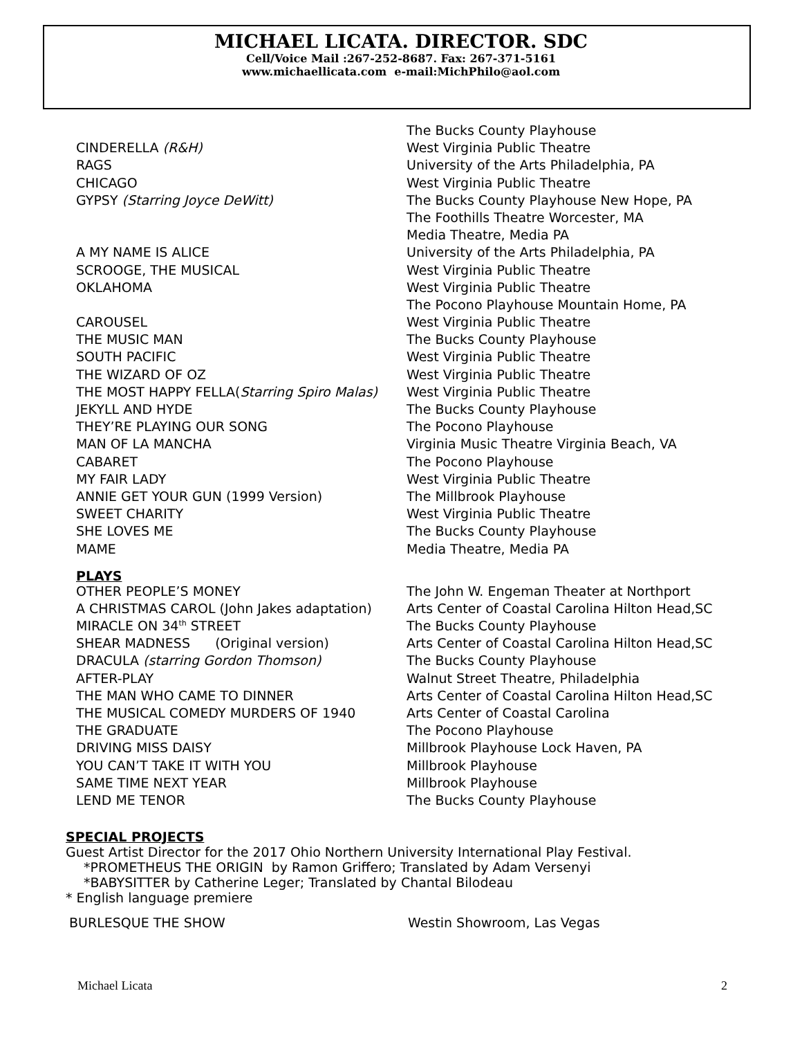MICHAEL LICATA. DIRECTOR. SDC
Cell/Voice Mail :267-252-8687. Fax: 267-371-5161
www.michaellicata.com e-mail:MichPhilo@aol.com
| | The Bucks County Playhouse |
| CINDERELLA (R&H) | West Virginia Public Theatre |
| RAGS | University of the Arts Philadelphia, PA |
| CHICAGO | West Virginia Public Theatre |
| GYPSY (Starring Joyce DeWitt) | The Bucks County Playhouse New Hope, PA |
| | The Foothills Theatre Worcester, MA |
| | Media Theatre, Media PA |
| A MY NAME IS ALICE | University of the Arts Philadelphia, PA |
| SCROOGE, THE MUSICAL | West Virginia Public Theatre |
| OKLAHOMA | West Virginia Public Theatre |
| | The Pocono Playhouse Mountain Home, PA |
| CAROUSEL | West Virginia Public Theatre |
| THE MUSIC MAN | The Bucks County Playhouse |
| SOUTH PACIFIC | West Virginia Public Theatre |
| THE WIZARD OF OZ | West Virginia Public Theatre |
| THE MOST HAPPY FELLA( Starring Spiro Malas) | West Virginia Public Theatre |
| JEKYLL AND HYDE | The Bucks County Playhouse |
| THEY’RE PLAYING OUR SONG | The Pocono Playhouse |
| MAN OF LA MANCHA | Virginia Music Theatre Virginia Beach, VA |
| CABARET | The Pocono Playhouse |
| MY FAIR LADY | West Virginia Public Theatre |
| ANNIE GET YOUR GUN (1999 Version) | The Millbrook Playhouse |
| SWEET CHARITY | West Virginia Public Theatre |
| SHE LOVES ME | The Bucks County Playhouse |
| MAME | Media Theatre, Media PA |
PLAYS
| OTHER PEOPLE’S MONEY | The John W. Engeman Theater at Northport |
| A CHRISTMAS CAROL (John Jakes adaptation) | Arts Center of Coastal Carolina Hilton Head,SC |
| MIRACLE ON 34<sup>th</sup> STREET | The Bucks County Playhouse |
| SHEAR MADNESS (Original version) | Arts Center of Coastal Carolina Hilton Head,SC |
| DRACULA (starring Gordon Thomson) | The Bucks County Playhouse |
| AFTER-PLAY | Walnut Street Theatre, Philadelphia |
| THE MAN WHO CAME TO DINNER | Arts Center of Coastal Carolina Hilton Head,SC |
| THE MUSICAL COMEDY MURDERS OF 1940 | Arts Center of Coastal Carolina |
| THE GRADUATE | The Pocono Playhouse |
| DRIVING MISS DAISY | Millbrook Playhouse Lock Haven, PA |
| YOU CAN’T TAKE IT WITH YOU | Millbrook Playhouse |
| SAME TIME NEXT YEAR | Millbrook Playhouse |
| LEND ME TENOR | The Bucks County Playhouse |
SPECIAL PROJECTS
Guest Artist Director for the 2017 Ohio Northern University International Play Festival.
*PROMETHEUS THE ORIGIN by Ramon Griffero; Translated by Adam Versenyi
*BABYSITTER by Catherine Leger; Translated by Chantal Bilodeau
* English language premiere
| BURLESQUE THE SHOW | Westin Showroom, Las Vegas |
Michael Licata 2